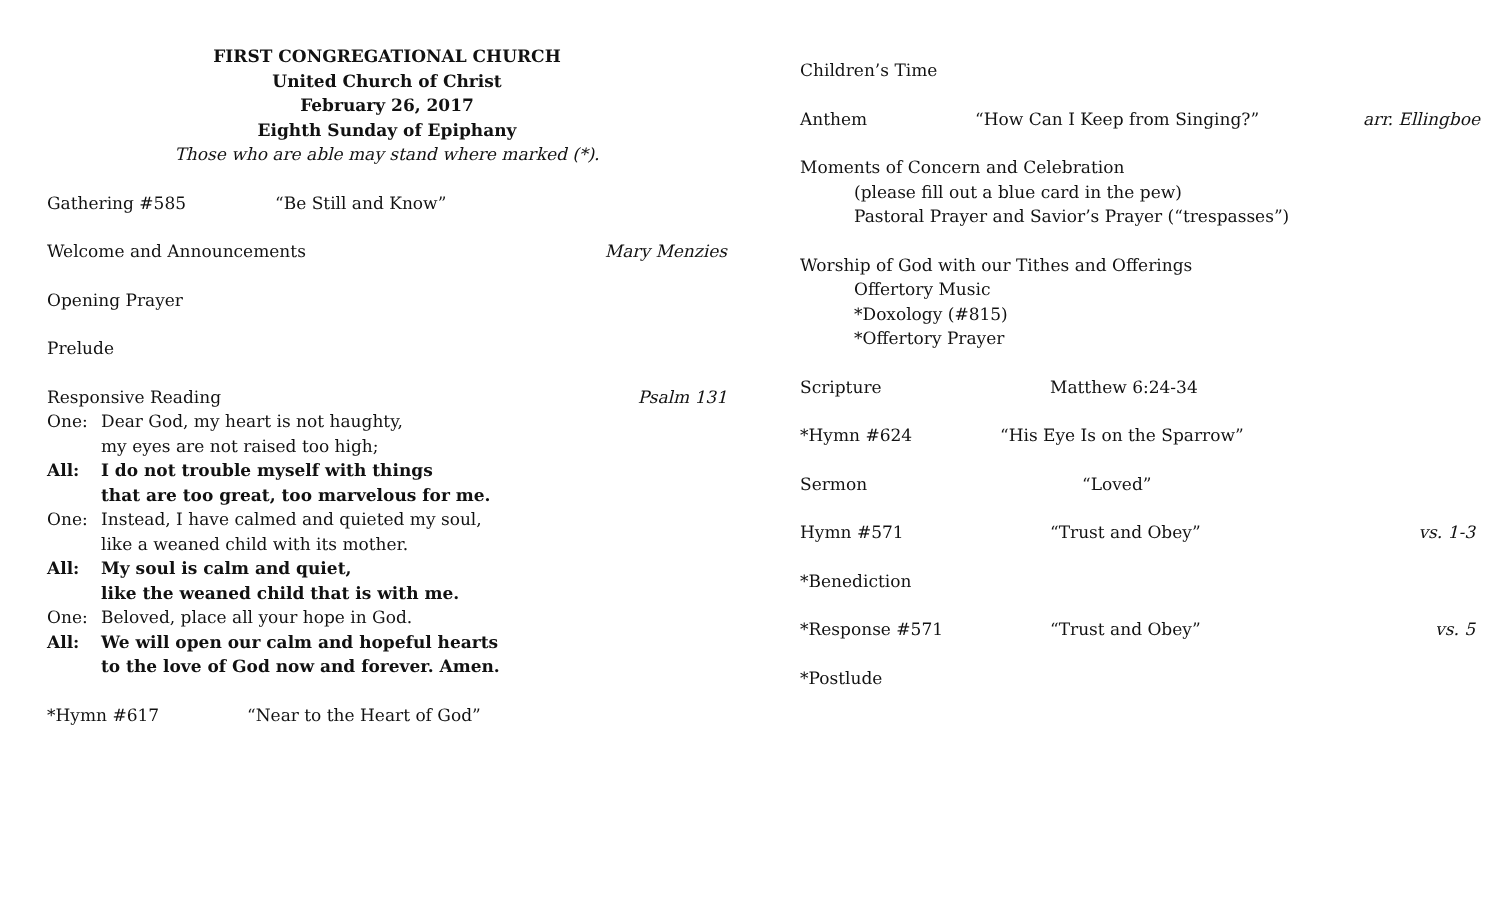FIRST CONGREGATIONAL CHURCH
United Church of Christ
February 26, 2017
Eighth Sunday of Epiphany
Those who are able may stand where marked (*).
Gathering #585 “Be Still and Know”
Welcome and Announcements Mary Menzies
Opening Prayer
Prelude
Responsive Reading Psalm 131
One: Dear God, my heart is not haughty,
my eyes are not raised too high;
All: I do not trouble myself with things
that are too great, too marvelous for me.
One: Instead, I have calmed and quieted my soul,
like a weaned child with its mother.
All: My soul is calm and quiet,
like the weaned child that is with me.
One: Beloved, place all your hope in God.
All: We will open our calm and hopeful hearts
to the love of God now and forever. Amen.
*Hymn #617 “Near to the Heart of God”
Children’s Time
Anthem “How Can I Keep from Singing?” arr. Ellingboe
Moments of Concern and Celebration
(please fill out a blue card in the pew)
Pastoral Prayer and Savior’s Prayer (“trespasses”)
Worship of God with our Tithes and Offerings
Offertory Music
*Doxology (#815)
*Offertory Prayer
Scripture Matthew 6:24-34
*Hymn #624 “His Eye Is on the Sparrow”
Sermon “Loved”
Hymn #571 “Trust and Obey” vs. 1-3
*Benediction
*Response #571 “Trust and Obey” vs. 5
*Postlude